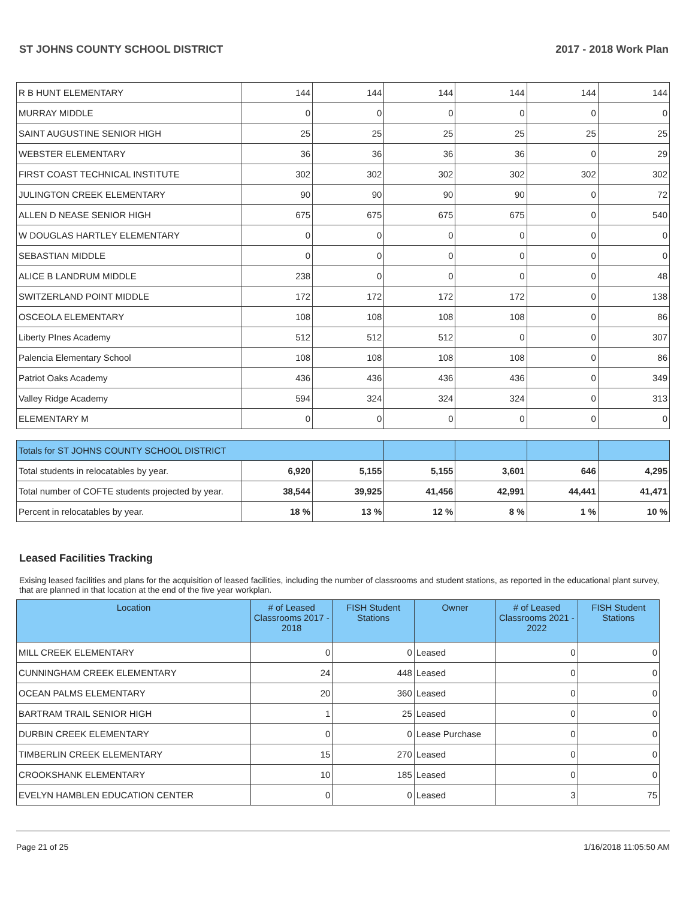ST JOHNS COUNTY SCHOOL DISTRICT 2017 - 2018 Work Plan
| R B HUNT ELEMENTARY | 144 | 144 | 144 | 144 | 144 | 144 |
| MURRAY MIDDLE | 0 | 0 | 0 | 0 | 0 | 0 |
| SAINT AUGUSTINE SENIOR HIGH | 25 | 25 | 25 | 25 | 25 | 25 |
| WEBSTER ELEMENTARY | 36 | 36 | 36 | 36 | 0 | 29 |
| FIRST COAST TECHNICAL INSTITUTE | 302 | 302 | 302 | 302 | 302 | 302 |
| JULINGTON CREEK ELEMENTARY | 90 | 90 | 90 | 90 | 0 | 72 |
| ALLEN D NEASE SENIOR HIGH | 675 | 675 | 675 | 675 | 0 | 540 |
| W DOUGLAS HARTLEY ELEMENTARY | 0 | 0 | 0 | 0 | 0 | 0 |
| SEBASTIAN MIDDLE | 0 | 0 | 0 | 0 | 0 | 0 |
| ALICE B LANDRUM MIDDLE | 238 | 0 | 0 | 0 | 0 | 48 |
| SWITZERLAND POINT MIDDLE | 172 | 172 | 172 | 172 | 0 | 138 |
| OSCEOLA ELEMENTARY | 108 | 108 | 108 | 108 | 0 | 86 |
| Liberty PInes Academy | 512 | 512 | 512 | 0 | 0 | 307 |
| Palencia Elementary School | 108 | 108 | 108 | 108 | 0 | 86 |
| Patriot Oaks Academy | 436 | 436 | 436 | 436 | 0 | 349 |
| Valley Ridge Academy | 594 | 324 | 324 | 324 | 0 | 313 |
| ELEMENTARY M | 0 | 0 | 0 | 0 | 0 | 0 |
| Totals for ST JOHNS COUNTY SCHOOL DISTRICT | | | | | | |
| --- | --- | --- | --- | --- | --- | --- |
| Total students in relocatables by year. | 6,920 | 5,155 | 5,155 | 3,601 | 646 | 4,295 |
| Total number of COFTE students projected by year. | 38,544 | 39,925 | 41,456 | 42,991 | 44,441 | 41,471 |
| Percent in relocatables by year. | 18 % | 13 % | 12 % | 8 % | 1 % | 10 % |
Leased Facilities Tracking
Exising leased facilities and plans for the acquisition of leased facilities, including the number of classrooms and student stations, as reported in the educational plant survey, that are planned in that location at the end of the five year workplan.
| Location | # of Leased Classrooms 2017 - 2018 | FISH Student Stations | Owner | # of Leased Classrooms 2021 - 2022 | FISH Student Stations |
| --- | --- | --- | --- | --- | --- |
| MILL CREEK ELEMENTARY | 0 | 0 | Leased | 0 | 0 |
| CUNNINGHAM CREEK ELEMENTARY | 24 | 448 | Leased | 0 | 0 |
| OCEAN PALMS ELEMENTARY | 20 | 360 | Leased | 0 | 0 |
| BARTRAM TRAIL SENIOR HIGH | 1 | 25 | Leased | 0 | 0 |
| DURBIN CREEK ELEMENTARY | 0 | 0 | Lease Purchase | 0 | 0 |
| TIMBERLIN CREEK ELEMENTARY | 15 | 270 | Leased | 0 | 0 |
| CROOKSHANK ELEMENTARY | 10 | 185 | Leased | 0 | 0 |
| EVELYN HAMBLEN EDUCATION CENTER | 0 | 0 | Leased | 3 | 75 |
Page 21 of 25 1/16/2018 11:05:50 AM